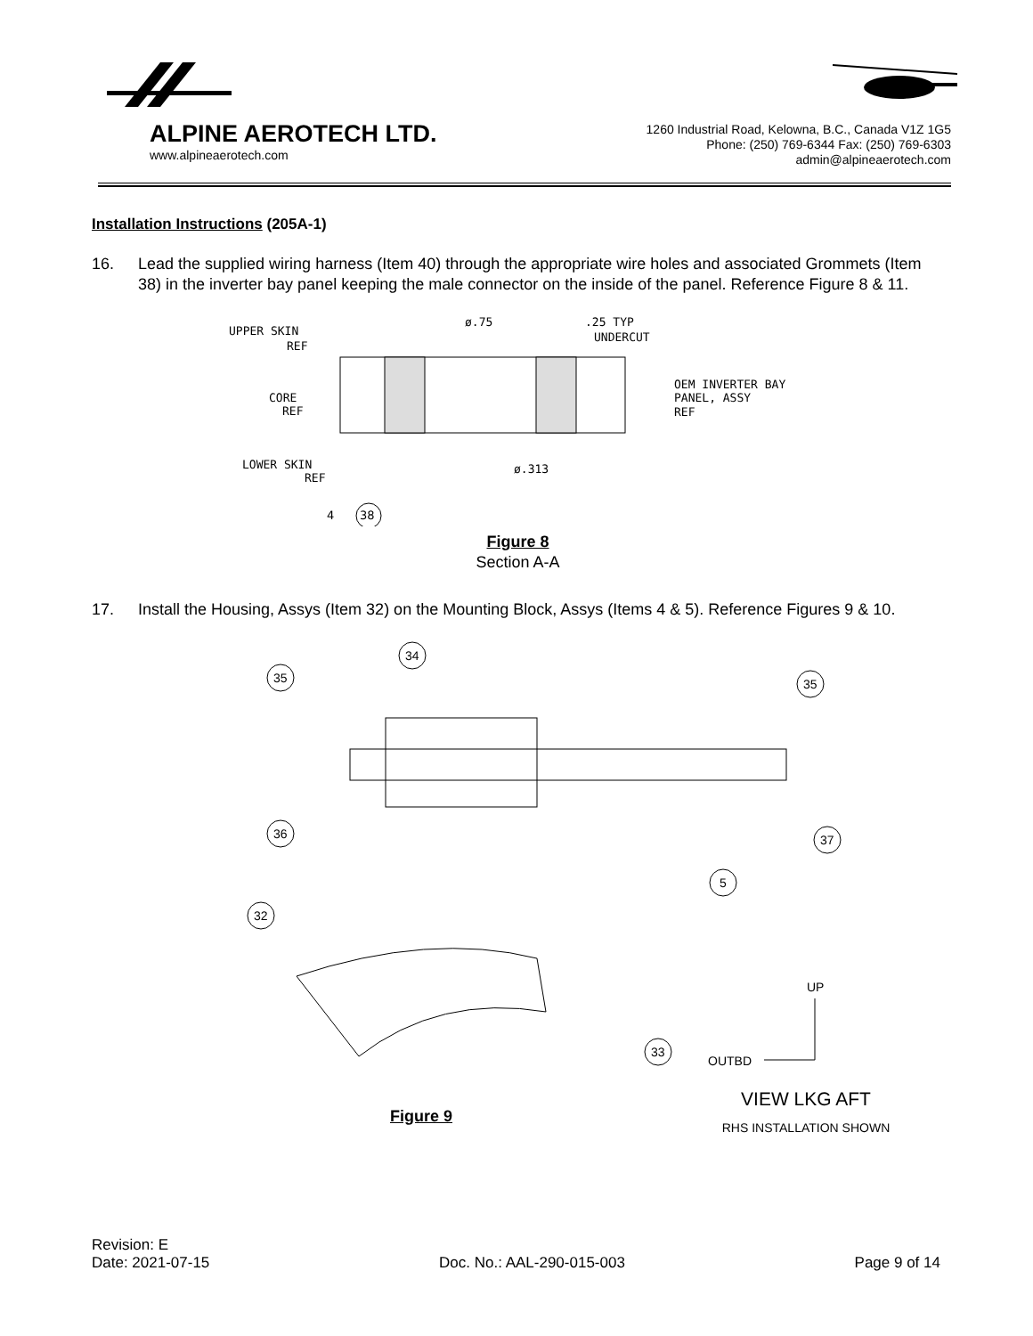ALPINE AEROTECH LTD.
www.alpineaerotech.com
1260 Industrial Road, Kelowna, B.C., Canada V1Z 1G5
Phone: (250) 769-6344 Fax: (250) 769-6303
admin@alpineaerotech.com
Installation Instructions (205A-1)
16. Lead the supplied wiring harness (Item 40) through the appropriate wire holes and associated Grommets (Item 38) in the inverter bay panel keeping the male connector on the inside of the panel. Reference Figure 8 & 11.
UPPER SKIN
REF
CORE
REF
LOWER SKIN
REF
ø.75
.25 TYP
UNDERCUT
OEM INVERTER BAY
PANEL, ASSY
REF
ø.313
4
38
Figure 8
Section A-A
17. Install the Housing, Assys (Item 32) on the Mounting Block, Assys (Items 4 & 5). Reference Figures 9 & 10.
34
35
35
36
37
5
32
33
UP
OUTBD
Figure 9
VIEW LKG AFT
RHS INSTALLATION SHOWN
Revision: E
Date: 2021-07-15 Doc. No.: AAL-290-015-003 Page 9 of 14